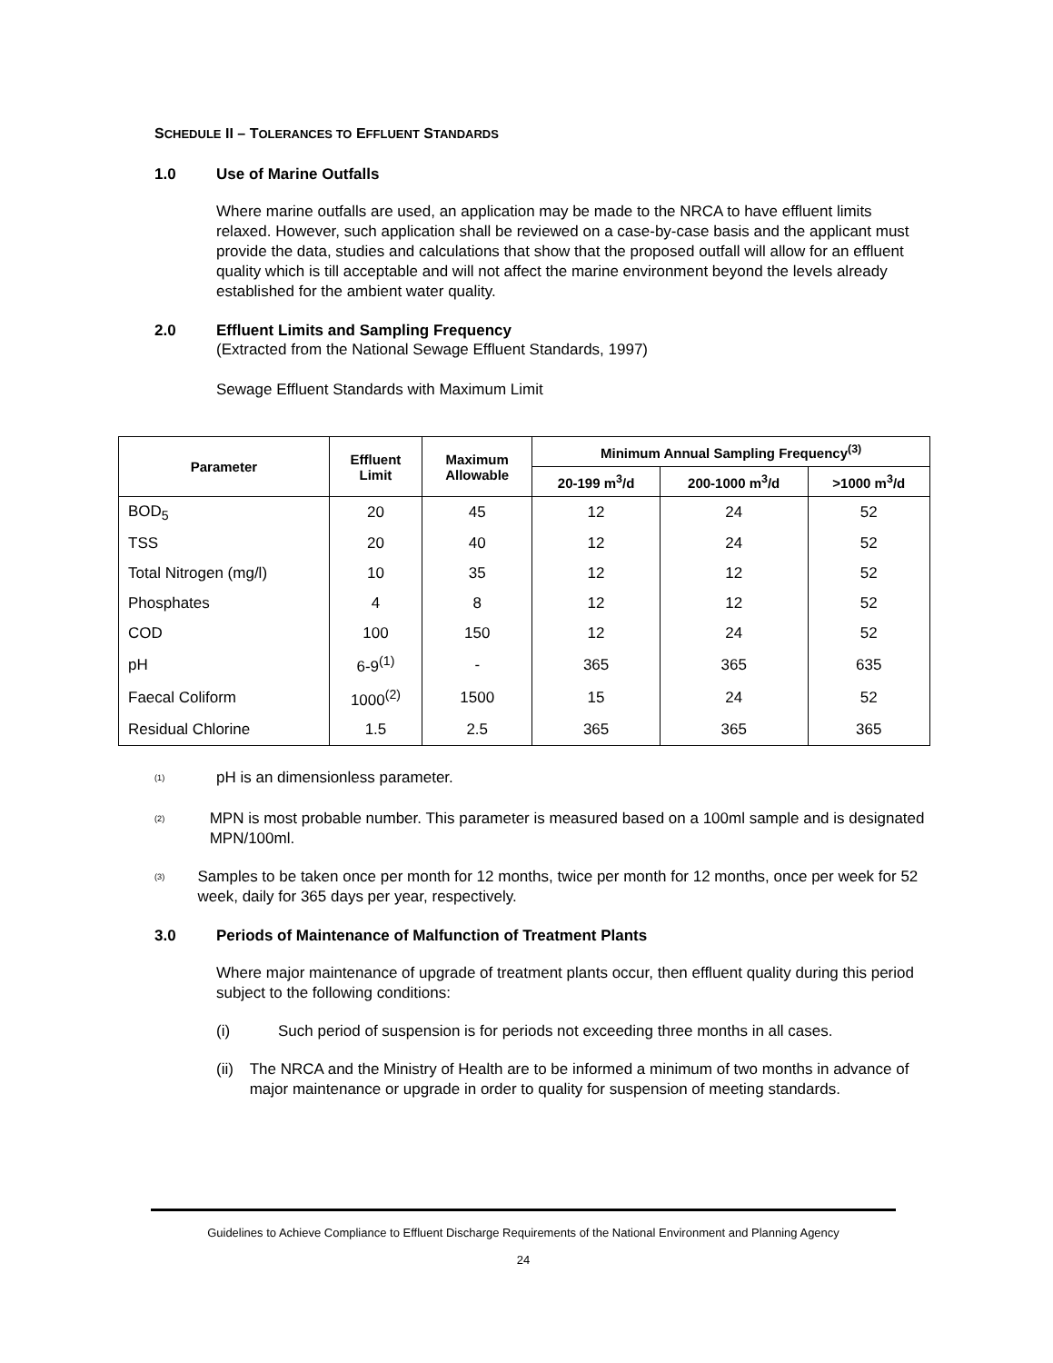SCHEDULE II – TOLERANCES TO EFFLUENT STANDARDS
1.0 Use of Marine Outfalls
Where marine outfalls are used, an application may be made to the NRCA to have effluent limits relaxed. However, such application shall be reviewed on a case-by-case basis and the applicant must provide the data, studies and calculations that show that the proposed outfall will allow for an effluent quality which is till acceptable and will not affect the marine environment beyond the levels already established for the ambient water quality.
2.0 Effluent Limits and Sampling Frequency
(Extracted from the National Sewage Effluent Standards, 1997)
Sewage Effluent Standards with Maximum Limit
| Parameter | Effluent Limit | Maximum Allowable | Minimum Annual Sampling Frequency<sup>(3)</sup> | | |
| --- | --- | --- | --- | --- | --- |
| | | | 20-199 m<sup>3</sup>/d | 200-1000 m<sup>3</sup>/d | >1000 m<sup>3</sup>/d |
| BOD<sub>5</sub> | 20 | 45 | 12 | 24 | 52 |
| TSS | 20 | 40 | 12 | 24 | 52 |
| Total Nitrogen (mg/l) | 10 | 35 | 12 | 12 | 52 |
| Phosphates | 4 | 8 | 12 | 12 | 52 |
| COD | 100 | 150 | 12 | 24 | 52 |
| pH | 6-9<sup>(1)</sup> | - | 365 | 365 | 635 |
| Faecal Coliform | 1000<sup>(2)</sup> | 1500 | 15 | 24 | 52 |
| Residual Chlorine | 1.5 | 2.5 | 365 | 365 | 365 |
<sup>(1)</sup> pH is an dimensionless parameter.
<sup>(2)</sup> MPN is most probable number. This parameter is measured based on a 100ml sample and is designated MPN/100ml.
<sup>(3)</sup> Samples to be taken once per month for 12 months, twice per month for 12 months, once per week for 52 week, daily for 365 days per year, respectively.
3.0 Periods of Maintenance of Malfunction of Treatment Plants
Where major maintenance of upgrade of treatment plants occur, then effluent quality during this period subject to the following conditions:
(i) Such period of suspension is for periods not exceeding three months in all cases.
(ii) The NRCA and the Ministry of Health are to be informed a minimum of two months in advance of major maintenance or upgrade in order to quality for suspension of meeting standards.
Guidelines to Achieve Compliance to Effluent Discharge Requirements of the National Environment and Planning Agency
24